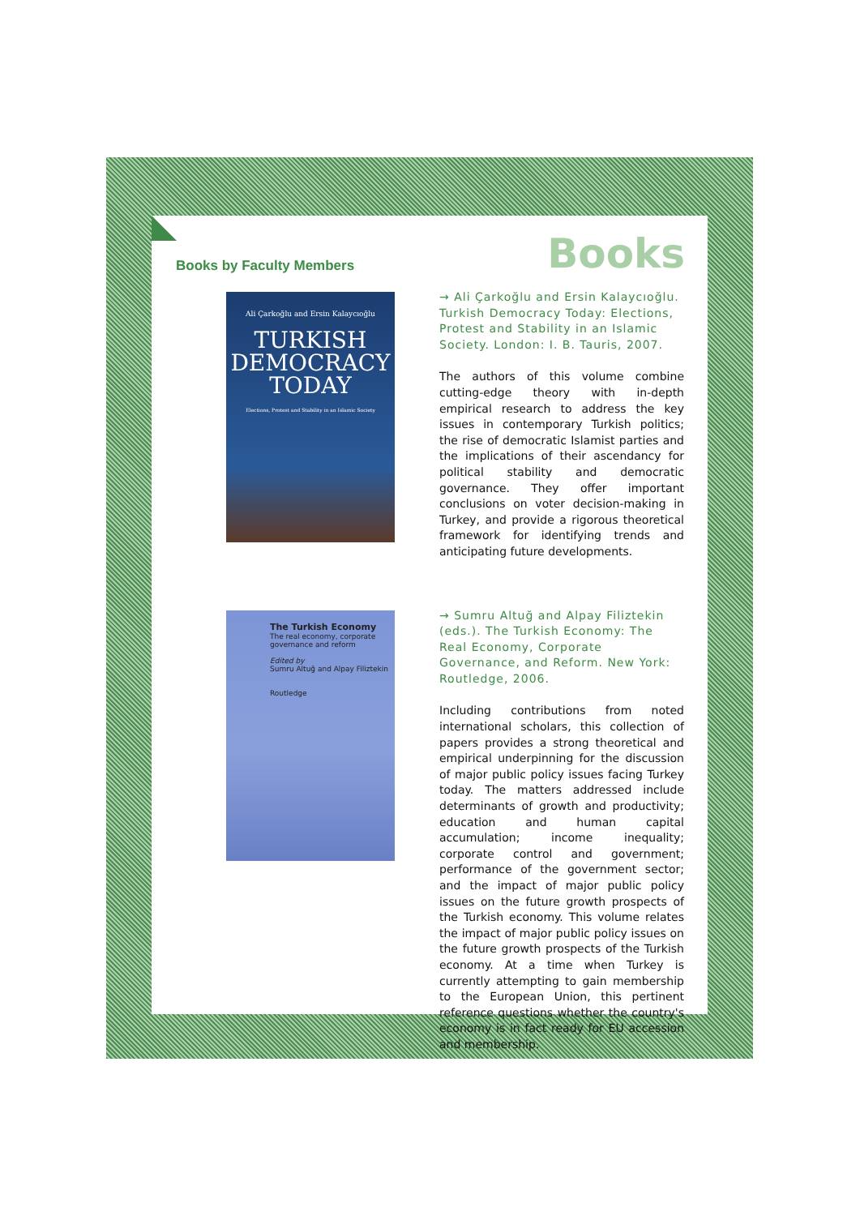Books by Faculty Members
Books
Ali Çarkoğlu and Ersin Kalaycıoğlu
TURKISH
DEMOCRACY
TODAY
Elections, Protest and Stability in an Islamic Society
→ Ali Çarkoğlu and Ersin Kalaycıoğlu. Turkish Democracy Today: Elections, Protest and Stability in an Islamic Society. London: I. B. Tauris, 2007.
The authors of this volume combine cutting-edge theory with in-depth empirical research to address the key issues in contemporary Turkish politics; the rise of democratic Islamist parties and the implications of their ascendancy for political stability and democratic governance. They offer important conclusions on voter decision-making in Turkey, and provide a rigorous theoretical framework for identifying trends and anticipating future developments.
The Turkish Economy
The real economy, corporate governance and reform
Edited by
Sumru Altuğ and Alpay Filiztekin
Routledge
→ Sumru Altuğ and Alpay Filiztekin (eds.). The Turkish Economy: The Real Economy, Corporate Governance, and Reform. New York: Routledge, 2006.
Including contributions from noted international scholars, this collection of papers provides a strong theoretical and empirical underpinning for the discussion of major public policy issues facing Turkey today. The matters addressed include determinants of growth and productivity; education and human capital accumulation; income inequality; corporate control and government; performance of the government sector; and the impact of major public policy issues on the future growth prospects of the Turkish economy. This volume relates the impact of major public policy issues on the future growth prospects of the Turkish economy. At a time when Turkey is currently attempting to gain membership to the European Union, this pertinent reference questions whether the country's economy is in fact ready for EU accession and membership.